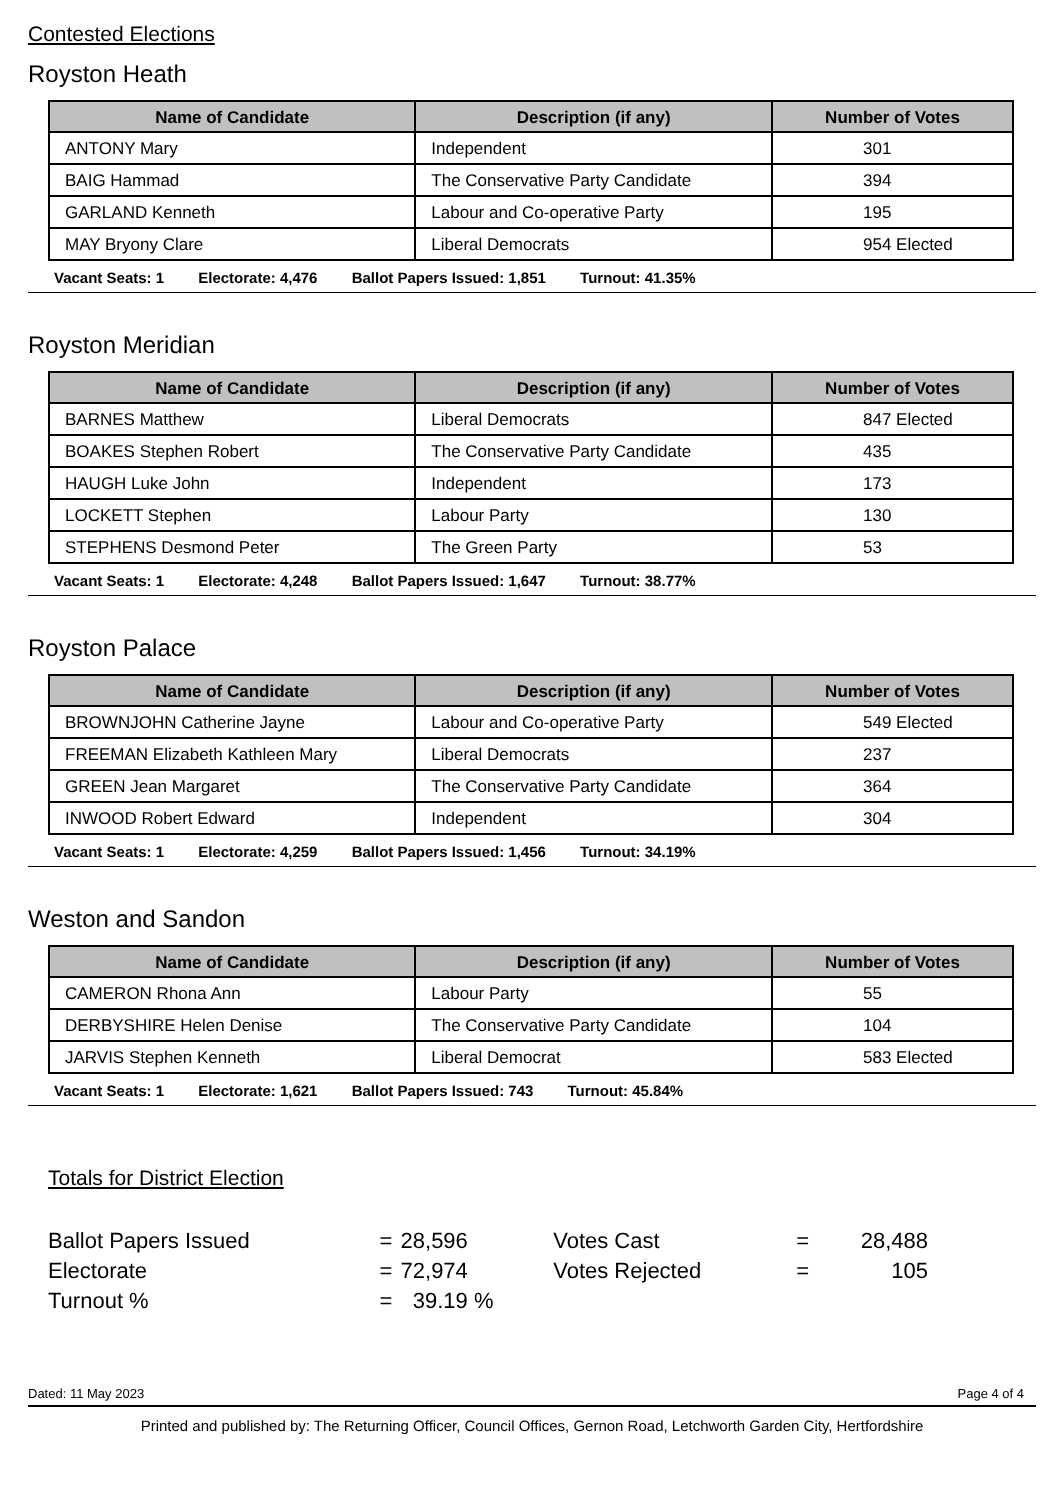Contested Elections
Royston Heath
| Name of Candidate | Description (if any) | Number of Votes |
| --- | --- | --- |
| ANTONY Mary | Independent | 301 |
| BAIG Hammad | The Conservative Party Candidate | 394 |
| GARLAND Kenneth | Labour and Co-operative Party | 195 |
| MAY Bryony Clare | Liberal Democrats | 954 Elected |
Vacant Seats: 1 Electorate: 4,476 Ballot Papers Issued: 1,851 Turnout: 41.35%
Royston Meridian
| Name of Candidate | Description (if any) | Number of Votes |
| --- | --- | --- |
| BARNES Matthew | Liberal Democrats | 847 Elected |
| BOAKES Stephen Robert | The Conservative Party Candidate | 435 |
| HAUGH Luke John | Independent | 173 |
| LOCKETT Stephen | Labour Party | 130 |
| STEPHENS Desmond Peter | The Green Party | 53 |
Vacant Seats: 1 Electorate: 4,248 Ballot Papers Issued: 1,647 Turnout: 38.77%
Royston Palace
| Name of Candidate | Description (if any) | Number of Votes |
| --- | --- | --- |
| BROWNJOHN Catherine Jayne | Labour and Co-operative Party | 549 Elected |
| FREEMAN Elizabeth Kathleen Mary | Liberal Democrats | 237 |
| GREEN Jean Margaret | The Conservative Party Candidate | 364 |
| INWOOD Robert Edward | Independent | 304 |
Vacant Seats: 1 Electorate: 4,259 Ballot Papers Issued: 1,456 Turnout: 34.19%
Weston and Sandon
| Name of Candidate | Description (if any) | Number of Votes |
| --- | --- | --- |
| CAMERON Rhona Ann | Labour Party | 55 |
| DERBYSHIRE Helen Denise | The Conservative Party Candidate | 104 |
| JARVIS Stephen Kenneth | Liberal Democrat | 583 Elected |
Vacant Seats: 1 Electorate: 1,621 Ballot Papers Issued: 743 Turnout: 45.84%
Totals for District Election
| Ballot Papers Issued | = | 28,596 | Votes Cast | = | 28,488 |
| Electorate | = | 72,974 | Votes Rejected | = | 105 |
| Turnout % | = | 39.19 % | | | |
Dated: 11 May 2023 Page 4 of 4
Printed and published by: The Returning Officer, Council Offices, Gernon Road, Letchworth Garden City, Hertfordshire